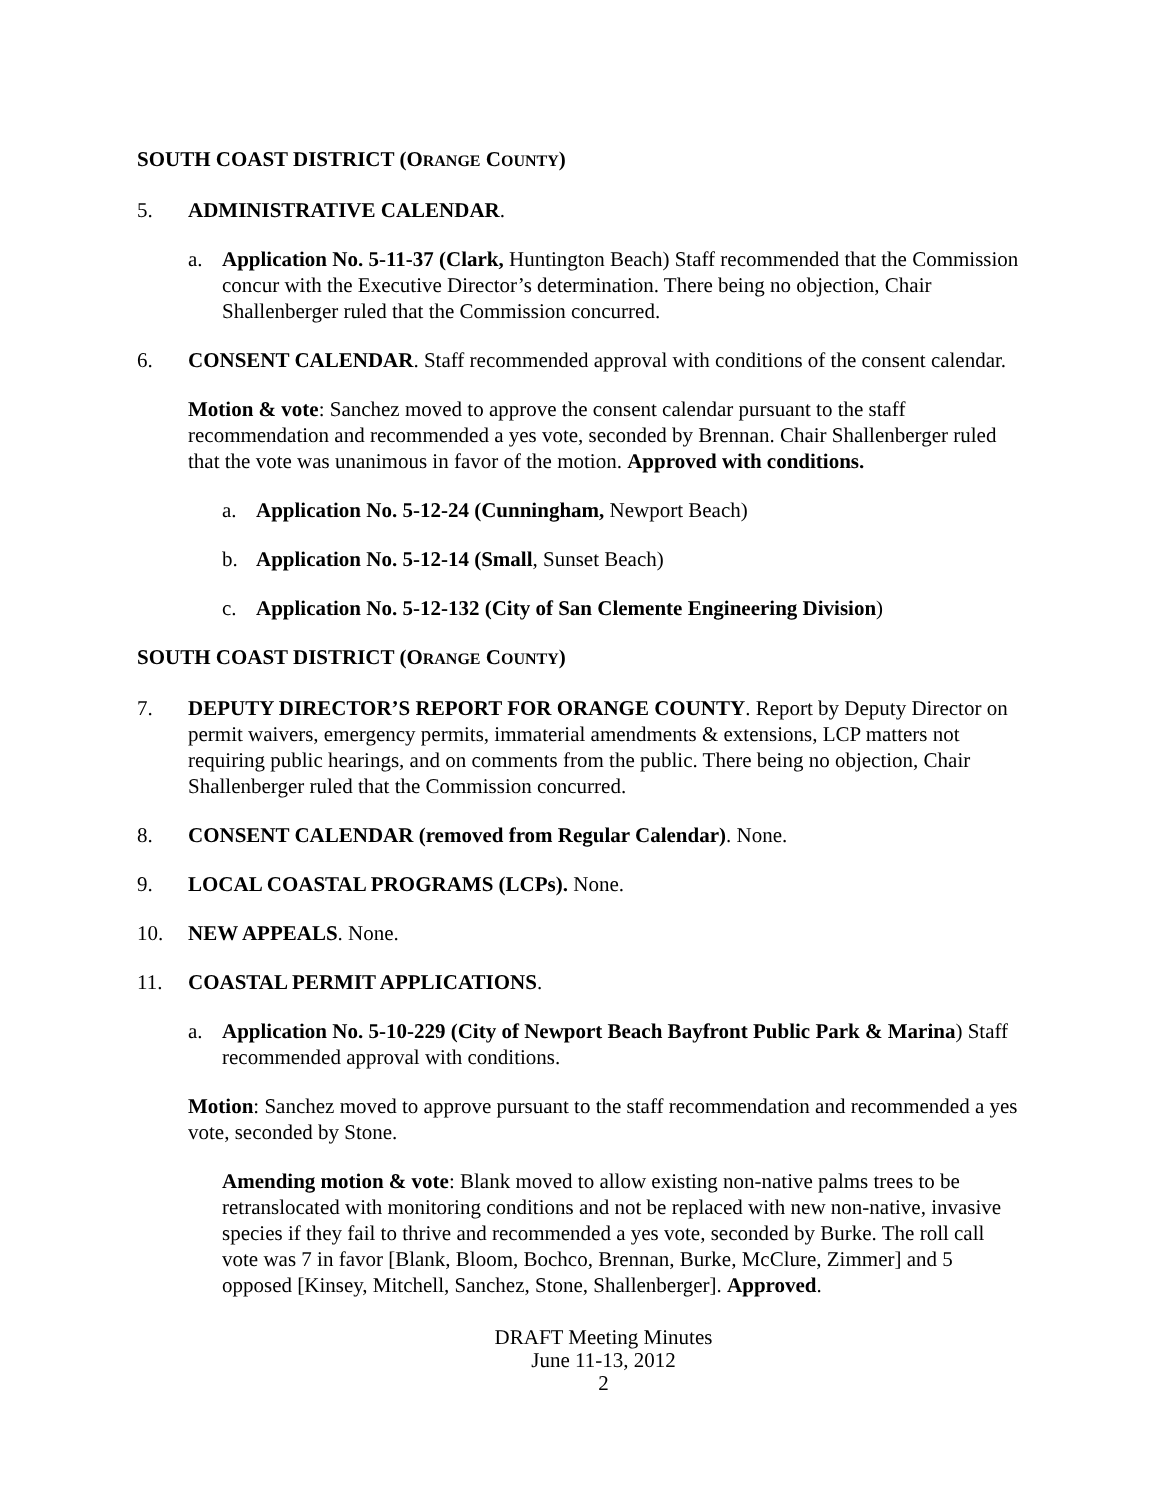SOUTH COAST DISTRICT (ORANGE COUNTY)
5. ADMINISTRATIVE CALENDAR.
a. Application No. 5-11-37 (Clark, Huntington Beach) Staff recommended that the Commission concur with the Executive Director’s determination. There being no objection, Chair Shallenberger ruled that the Commission concurred.
6. CONSENT CALENDAR. Staff recommended approval with conditions of the consent calendar.
Motion & vote: Sanchez moved to approve the consent calendar pursuant to the staff recommendation and recommended a yes vote, seconded by Brennan. Chair Shallenberger ruled that the vote was unanimous in favor of the motion. Approved with conditions.
a. Application No. 5-12-24 (Cunningham, Newport Beach)
b. Application No. 5-12-14 (Small, Sunset Beach)
c. Application No. 5-12-132 (City of San Clemente Engineering Division)
SOUTH COAST DISTRICT (ORANGE COUNTY)
7. DEPUTY DIRECTOR’S REPORT FOR ORANGE COUNTY. Report by Deputy Director on permit waivers, emergency permits, immaterial amendments & extensions, LCP matters not requiring public hearings, and on comments from the public. There being no objection, Chair Shallenberger ruled that the Commission concurred.
8. CONSENT CALENDAR (removed from Regular Calendar). None.
9. LOCAL COASTAL PROGRAMS (LCPs). None.
10. NEW APPEALS. None.
11. COASTAL PERMIT APPLICATIONS.
a. Application No. 5-10-229 (City of Newport Beach Bayfront Public Park & Marina) Staff recommended approval with conditions.
Motion: Sanchez moved to approve pursuant to the staff recommendation and recommended a yes vote, seconded by Stone.
Amending motion & vote: Blank moved to allow existing non-native palms trees to be retranslocated with monitoring conditions and not be replaced with new non-native, invasive species if they fail to thrive and recommended a yes vote, seconded by Burke. The roll call vote was 7 in favor [Blank, Bloom, Bochco, Brennan, Burke, McClure, Zimmer] and 5 opposed [Kinsey, Mitchell, Sanchez, Stone, Shallenberger]. Approved.
DRAFT Meeting Minutes
June 11-13, 2012
2